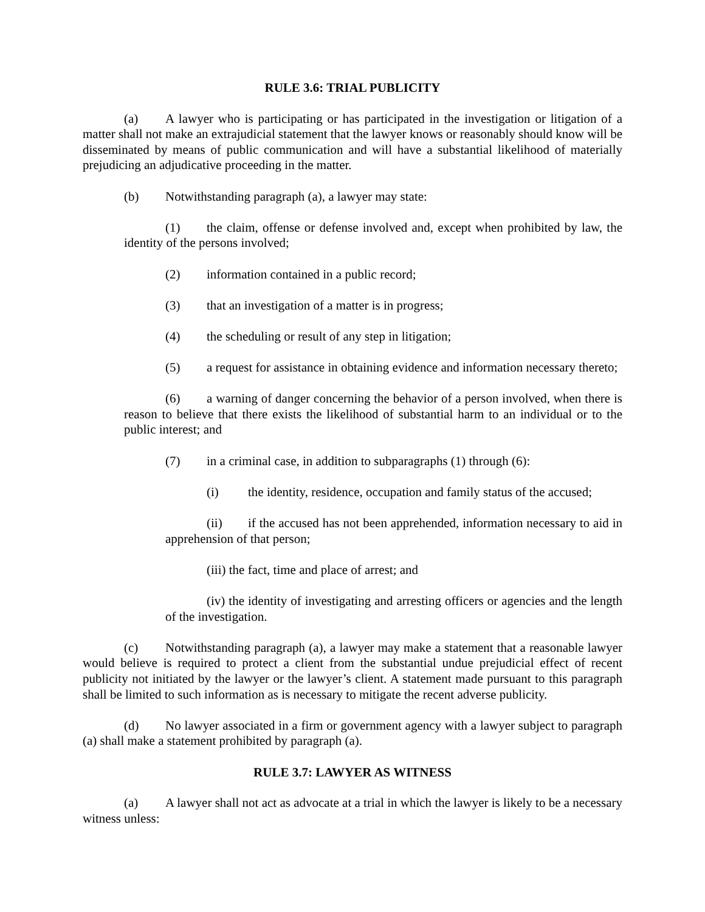RULE 3.6: TRIAL PUBLICITY
(a) A lawyer who is participating or has participated in the investigation or litigation of a matter shall not make an extrajudicial statement that the lawyer knows or reasonably should know will be disseminated by means of public communication and will have a substantial likelihood of materially prejudicing an adjudicative proceeding in the matter.
(b) Notwithstanding paragraph (a), a lawyer may state:
(1) the claim, offense or defense involved and, except when prohibited by law, the identity of the persons involved;
(2) information contained in a public record;
(3) that an investigation of a matter is in progress;
(4) the scheduling or result of any step in litigation;
(5) a request for assistance in obtaining evidence and information necessary thereto;
(6) a warning of danger concerning the behavior of a person involved, when there is reason to believe that there exists the likelihood of substantial harm to an individual or to the public interest; and
(7) in a criminal case, in addition to subparagraphs (1) through (6):
(i) the identity, residence, occupation and family status of the accused;
(ii) if the accused has not been apprehended, information necessary to aid in apprehension of that person;
(iii) the fact, time and place of arrest; and
(iv) the identity of investigating and arresting officers or agencies and the length of the investigation.
(c) Notwithstanding paragraph (a), a lawyer may make a statement that a reasonable lawyer would believe is required to protect a client from the substantial undue prejudicial effect of recent publicity not initiated by the lawyer or the lawyer’s client. A statement made pursuant to this paragraph shall be limited to such information as is necessary to mitigate the recent adverse publicity.
(d) No lawyer associated in a firm or government agency with a lawyer subject to paragraph (a) shall make a statement prohibited by paragraph (a).
RULE 3.7: LAWYER AS WITNESS
(a) A lawyer shall not act as advocate at a trial in which the lawyer is likely to be a necessary witness unless: